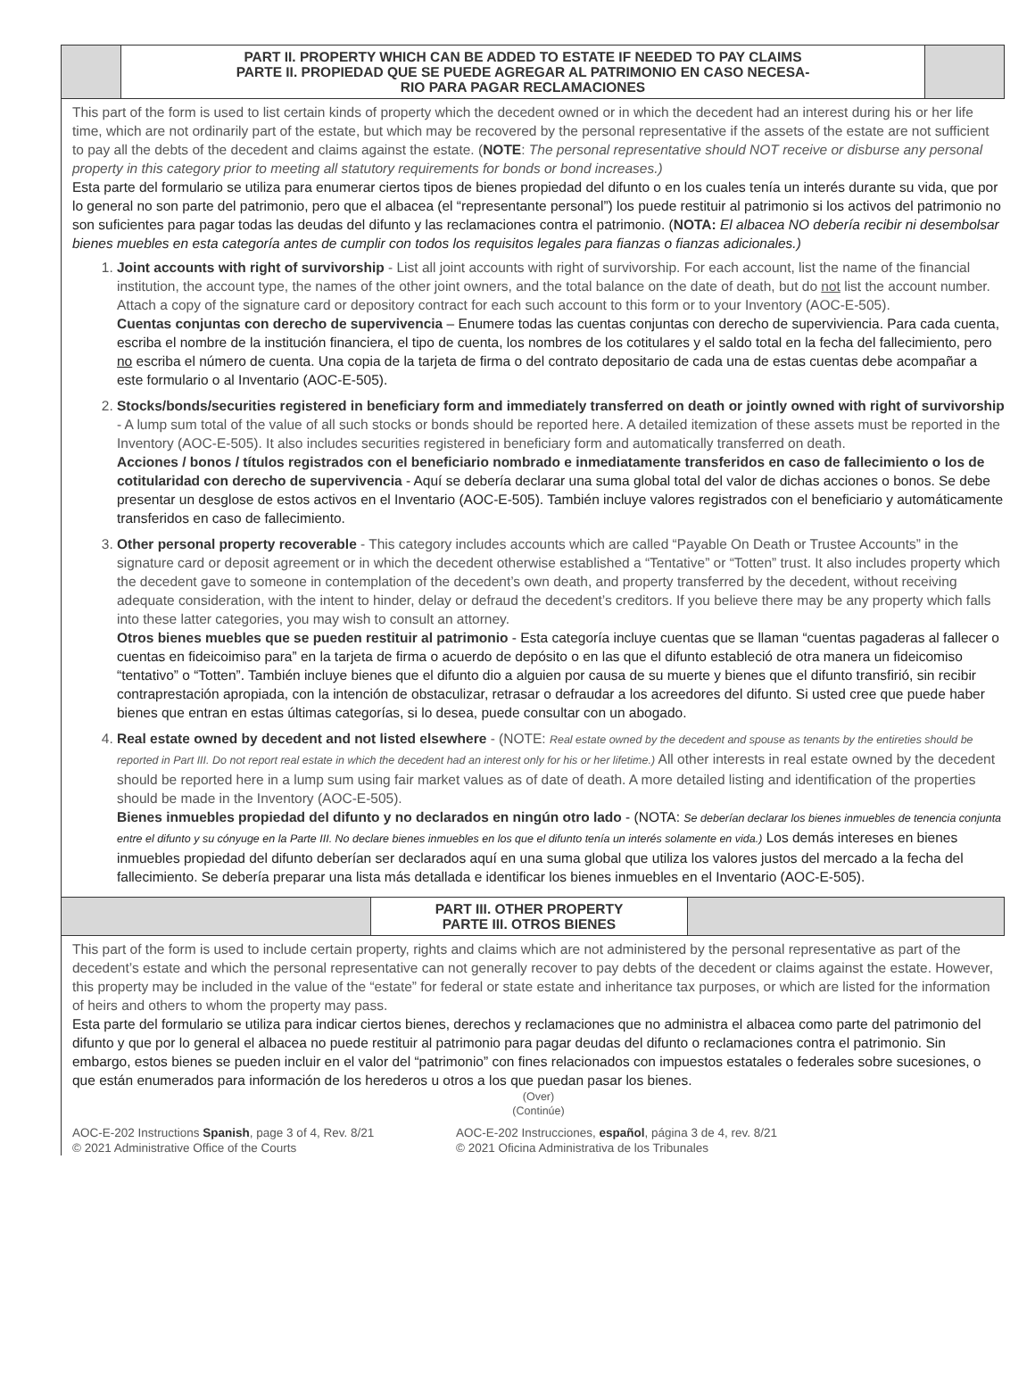PART II. PROPERTY WHICH CAN BE ADDED TO ESTATE IF NEEDED TO PAY CLAIMS
PARTE II. PROPIEDAD QUE SE PUEDE AGREGAR AL PATRIMONIO EN CASO NECESA-
RIO PARA PAGAR RECLAMACIONES
This part of the form is used to list certain kinds of property which the decedent owned or in which the decedent had an interest during his or her life time, which are not ordinarily part of the estate, but which may be recovered by the personal representative if the assets of the estate are not sufficient
to pay all the debts of the decedent and claims against the estate. (NOTE: The personal representative should NOT receive or disburse any personal property in this category prior to meeting all statutory requirements for bonds or bond increases.)
Esta parte del formulario se utiliza para enumerar ciertos tipos de bienes propiedad del difunto o en los cuales tenía un interés durante su vida, que por lo general no son parte del patrimonio, pero que el albacea (el “representante personal”) los puede restituir al patrimonio si los activos del patrimonio no son suficientes para pagar todas las deudas del difunto y las reclamaciones contra el patrimonio. (NOTA: El albacea NO debería recibir ni desembolsar bienes muebles en esta categoría antes de cumplir con todos los requisitos legales para fianzas o fianzas adicionales.)
1. Joint accounts with right of survivorship - List all joint accounts with right of survivorship. For each account, list the name of the financial institution, the account type, the names of the other joint owners, and the total balance on the date of death, but do not list the account number. Attach a copy of the signature card or depository contract for each such account to this form or to your Inventory (AOC-E-505).
Cuentas conjuntas con derecho de supervivencia – Enumere todas las cuentas conjuntas con derecho de superviviencia. Para cada cuenta, escriba el nombre de la institución financiera, el tipo de cuenta, los nombres de los cotitulares y el saldo total en la fecha del fallecimiento, pero no escriba el número de cuenta. Una copia de la tarjeta de firma o del contrato depositario de cada una de estas cuentas debe acompañar a este formulario o al Inventario (AOC-E-505).
2. Stocks/bonds/securities registered in beneficiary form and immediately transferred on death or jointly owned with right of survivorship - A lump sum total of the value of all such stocks or bonds should be reported here. A detailed itemization of these assets must be reported in the Inventory (AOC-E-505). It also includes securities registered in beneficiary form and automatically transferred on death.
Acciones / bonos / títulos registrados con el beneficiario nombrado e inmediatamente transferidos en caso de fallecimiento o los de cotitularidad con derecho de supervivencia - Aquí se debería declarar una suma global total del valor de dichas acciones o bonos. Se debe presentar un desglose de estos activos en el Inventario (AOC-E-505). También incluye valores registrados con el beneficiario y automáticamente transferidos en caso de fallecimiento.
3. Other personal property recoverable - This category includes accounts which are called “Payable On Death or Trustee Accounts” in the signature card or deposit agreement or in which the decedent otherwise established a “Tentative” or “Totten” trust. It also includes property which the decedent gave to someone in contemplation of the decedent’s own death, and property transferred by the decedent, without receiving adequate consideration, with the intent to hinder, delay or defraud the decedent’s creditors. If you believe there may be any property which falls into these latter categories, you may wish to consult an attorney.
Otros bienes muebles que se pueden restituir al patrimonio - Esta categoría incluye cuentas que se llaman “cuentas pagaderas al fallecer o cuentas en fideicoimiso para” en la tarjeta de firma o acuerdo de depósito o en las que el difunto estableció de otra manera un fideicomiso “tentativo” o “Totten”. También incluye bienes que el difunto dio a alguien por causa de su muerte y bienes que el difunto transfirió, sin recibir contraprestación apropiada, con la intención de obstaculizar, retrasar o defraudar a los acreedores del difunto. Si usted cree que puede haber bienes que entran en estas últimas categorías, si lo desea, puede consultar con un abogado.
4. Real estate owned by decedent and not listed elsewhere - (NOTE: Real estate owned by the decedent and spouse as tenants by the entireties should be reported in Part III. Do not report real estate in which the decedent had an interest only for his or her lifetime.) All other interests in real estate owned by the decedent should be reported here in a lump sum using fair market values as of date of death. A more detailed listing and identification of the properties should be made in the Inventory (AOC-E-505).
Bienes inmuebles propiedad del difunto y no declarados en ningún otro lado - (NOTA: Se deberían declarar los bienes inmuebles de tenencia conjunta entre el difunto y su cónyuge en la Parte III. No declare bienes inmuebles en los que el difunto tenía un interés solamente en vida.) Los demás intereses en bienes inmuebles propiedad del difunto deberían ser declarados aquí en una suma global que utiliza los valores justos del mercado a la fecha del fallecimiento. Se debería preparar una lista más detallada e identificar los bienes inmuebles en el Inventario (AOC-E-505).
PART III. OTHER PROPERTY
PARTE III. OTROS BIENES
This part of the form is used to include certain property, rights and claims which are not administered by the personal representative as part of the decedent’s estate and which the personal representative can not generally recover to pay debts of the decedent or claims against the estate. However,
this property may be included in the value of the “estate” for federal or state estate and inheritance tax purposes, or which are listed for the information of heirs and others to whom the property may pass.
Esta parte del formulario se utiliza para indicar ciertos bienes, derechos y reclamaciones que no administra el albacea como parte del patrimonio del difunto y que por lo general el albacea no puede restituir al patrimonio para pagar deudas del difunto o reclamaciones contra el patrimonio. Sin embargo, estos bienes se pueden incluir en el valor del “patrimonio” con fines relacionados con impuestos estatales o federales sobre sucesiones, o que están enumerados para información de los herederos u otros a los que puedan pasar los bienes.
(Over)
(Continúe)
AOC-E-202 Instructions Spanish, page 3 of 4, Rev. 8/21
© 2021 Administrative Office of the Courts
AOC-E-202 Instrucciones, español, página 3 de 4, rev. 8/21
© 2021 Oficina Administrativa de los Tribunales